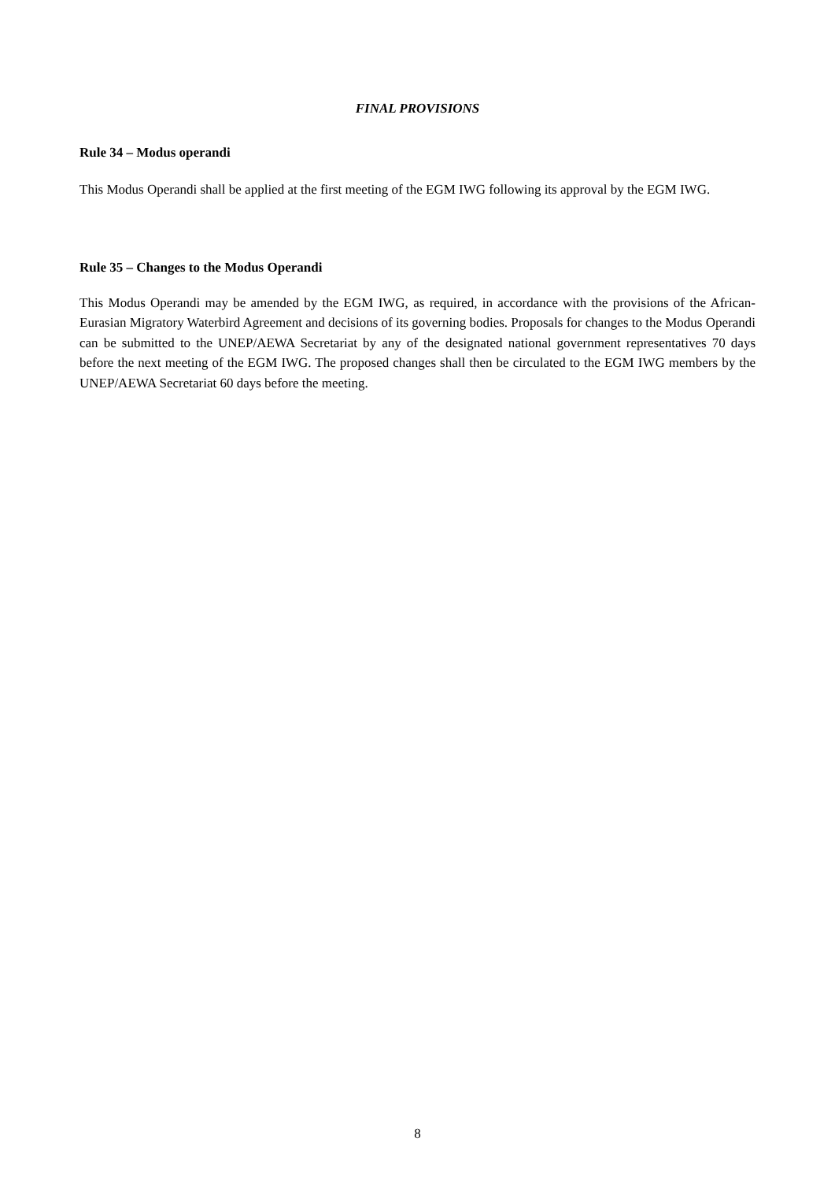FINAL PROVISIONS
Rule 34 – Modus operandi
This Modus Operandi shall be applied at the first meeting of the EGM IWG following its approval by the EGM IWG.
Rule 35 – Changes to the Modus Operandi
This Modus Operandi may be amended by the EGM IWG, as required, in accordance with the provisions of the African-Eurasian Migratory Waterbird Agreement and decisions of its governing bodies. Proposals for changes to the Modus Operandi can be submitted to the UNEP/AEWA Secretariat by any of the designated national government representatives 70 days before the next meeting of the EGM IWG. The proposed changes shall then be circulated to the EGM IWG members by the UNEP/AEWA Secretariat 60 days before the meeting.
8